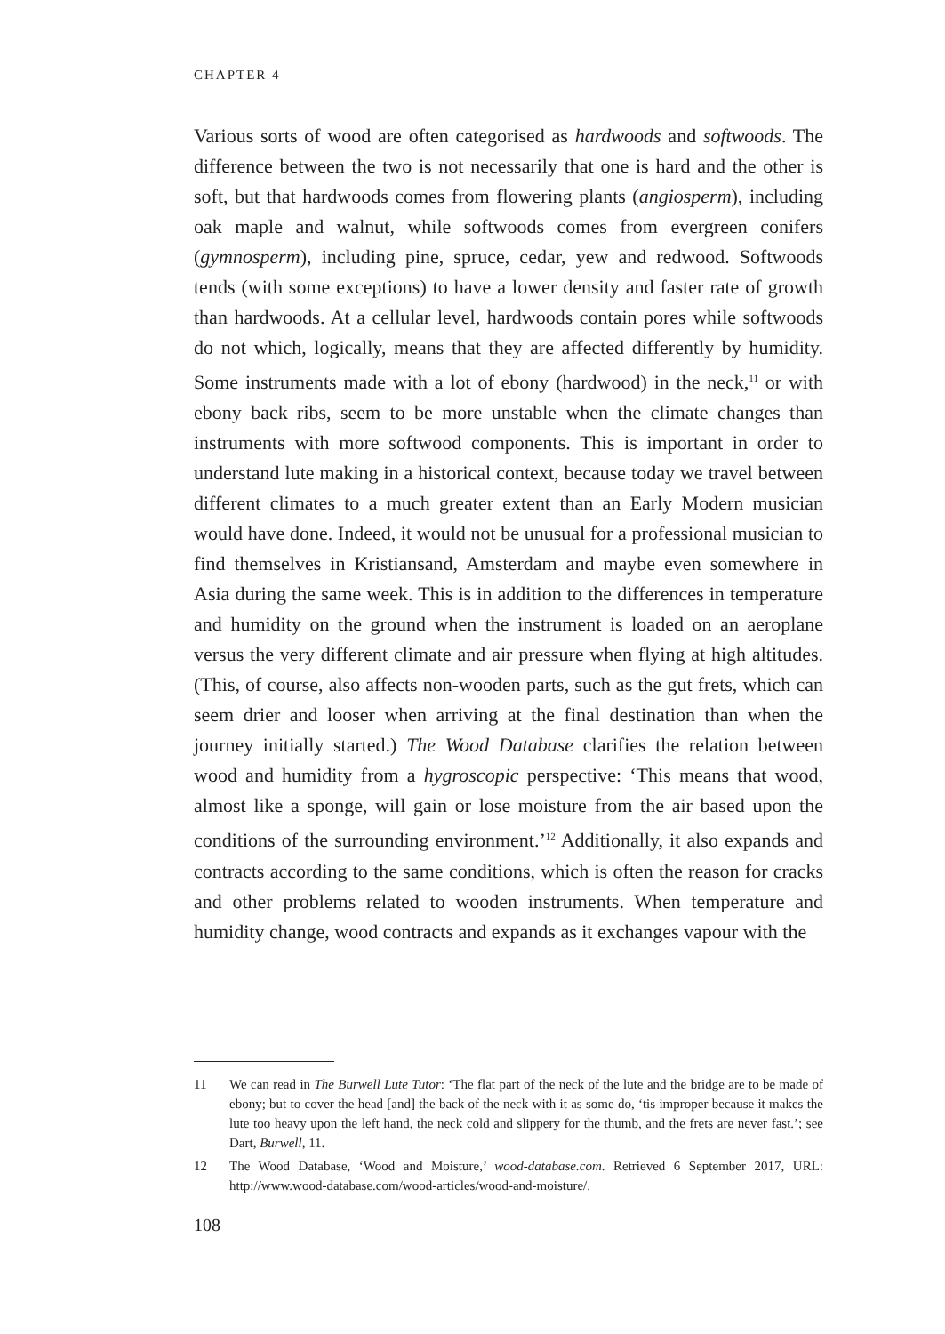CHAPTER 4
Various sorts of wood are often categorised as hardwoods and softwoods. The difference between the two is not necessarily that one is hard and the other is soft, but that hardwoods comes from flowering plants (angiosperm), including oak maple and walnut, while softwoods comes from evergreen conifers (gymnosperm), including pine, spruce, cedar, yew and redwood. Softwoods tends (with some exceptions) to have a lower density and faster rate of growth than hardwoods. At a cellular level, hardwoods contain pores while softwoods do not which, logically, means that they are affected differently by humidity. Some instruments made with a lot of ebony (hardwood) in the neck,<sup>11</sup> or with ebony back ribs, seem to be more unstable when the climate changes than instruments with more softwood components. This is important in order to understand lute making in a historical context, because today we travel between different climates to a much greater extent than an Early Modern musician would have done. Indeed, it would not be unusual for a professional musician to find themselves in Kristiansand, Amsterdam and maybe even somewhere in Asia during the same week. This is in addition to the differences in temperature and humidity on the ground when the instrument is loaded on an aeroplane versus the very different climate and air pressure when flying at high altitudes. (This, of course, also affects non-wooden parts, such as the gut frets, which can seem drier and looser when arriving at the final destination than when the journey initially started.) The Wood Database clarifies the relation between wood and humidity from a hygroscopic perspective: ‘This means that wood, almost like a sponge, will gain or lose moisture from the air based upon the conditions of the surrounding environment.’<sup>12</sup> Additionally, it also expands and contracts according to the same conditions, which is often the reason for cracks and other problems related to wooden instruments. When temperature and humidity change, wood contracts and expands as it exchanges vapour with the
11 We can read in The Burwell Lute Tutor: ‘The flat part of the neck of the lute and the bridge are to be made of ebony; but to cover the head [and] the back of the neck with it as some do, ‘tis improper because it makes the lute too heavy upon the left hand, the neck cold and slippery for the thumb, and the frets are never fast.’; see Dart, Burwell, 11.
12 The Wood Database, ‘Wood and Moisture,’ wood-database.com. Retrieved 6 September 2017, URL: http://www.wood-database.com/wood-articles/wood-and-moisture/.
108